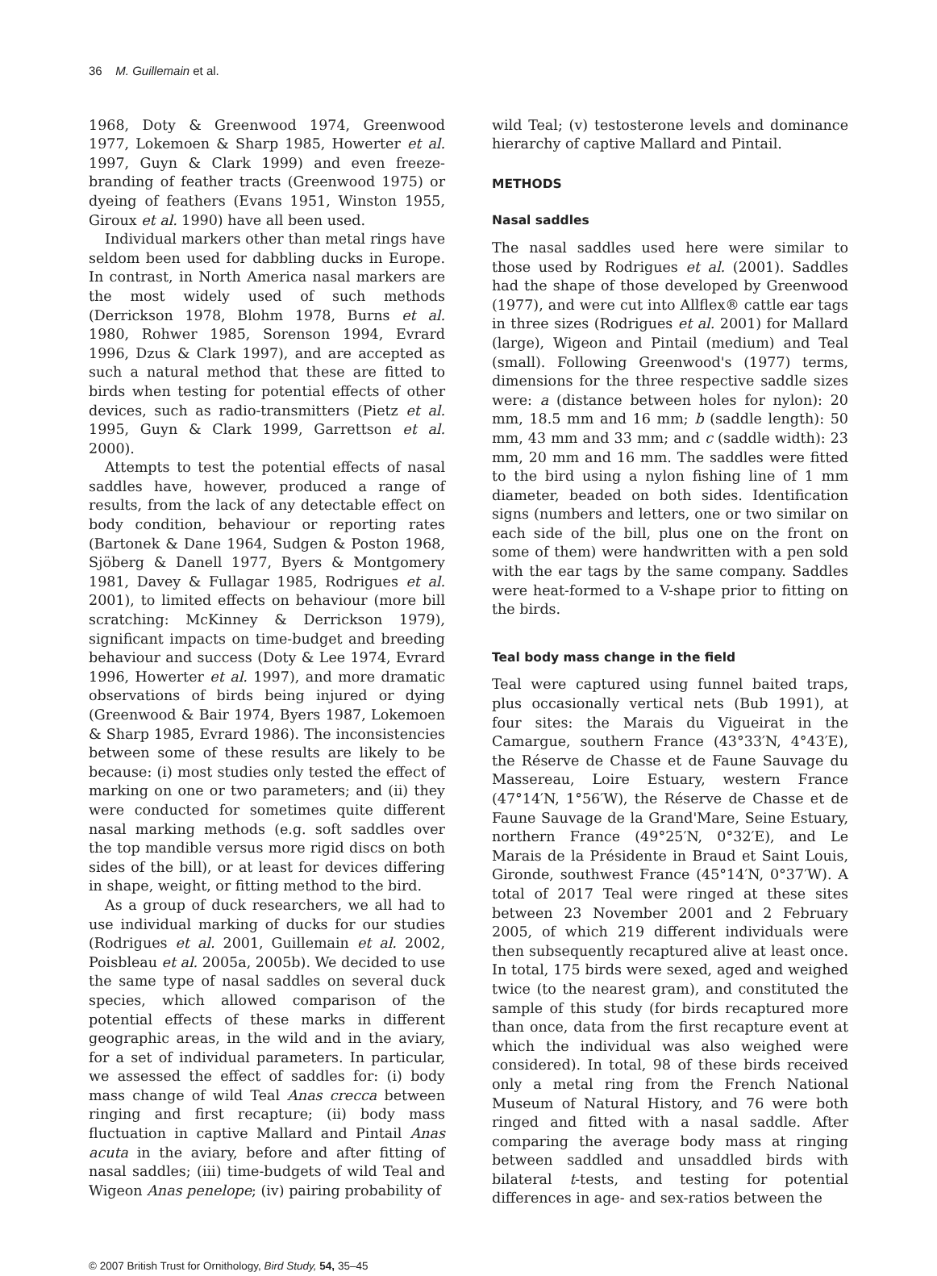36 M. Guillemain et al.
1968, Doty & Greenwood 1974, Greenwood 1977, Lokemoen & Sharp 1985, Howerter et al. 1997, Guyn & Clark 1999) and even freeze-branding of feather tracts (Greenwood 1975) or dyeing of feathers (Evans 1951, Winston 1955, Giroux et al. 1990) have all been used.
Individual markers other than metal rings have seldom been used for dabbling ducks in Europe. In contrast, in North America nasal markers are the most widely used of such methods (Derrickson 1978, Blohm 1978, Burns et al. 1980, Rohwer 1985, Sorenson 1994, Evrard 1996, Dzus & Clark 1997), and are accepted as such a natural method that these are fitted to birds when testing for potential effects of other devices, such as radio-transmitters (Pietz et al. 1995, Guyn & Clark 1999, Garrettson et al. 2000).
Attempts to test the potential effects of nasal saddles have, however, produced a range of results, from the lack of any detectable effect on body condition, behaviour or reporting rates (Bartonek & Dane 1964, Sudgen & Poston 1968, Sjöberg & Danell 1977, Byers & Montgomery 1981, Davey & Fullagar 1985, Rodrigues et al. 2001), to limited effects on behaviour (more bill scratching: McKinney & Derrickson 1979), significant impacts on time-budget and breeding behaviour and success (Doty & Lee 1974, Evrard 1996, Howerter et al. 1997), and more dramatic observations of birds being injured or dying (Greenwood & Bair 1974, Byers 1987, Lokemoen & Sharp 1985, Evrard 1986). The inconsistencies between some of these results are likely to be because: (i) most studies only tested the effect of marking on one or two parameters; and (ii) they were conducted for sometimes quite different nasal marking methods (e.g. soft saddles over the top mandible versus more rigid discs on both sides of the bill), or at least for devices differing in shape, weight, or fitting method to the bird.
As a group of duck researchers, we all had to use individual marking of ducks for our studies (Rodrigues et al. 2001, Guillemain et al. 2002, Poisbleau et al. 2005a, 2005b). We decided to use the same type of nasal saddles on several duck species, which allowed comparison of the potential effects of these marks in different geographic areas, in the wild and in the aviary, for a set of individual parameters. In particular, we assessed the effect of saddles for: (i) body mass change of wild Teal Anas crecca between ringing and first recapture; (ii) body mass fluctuation in captive Mallard and Pintail Anas acuta in the aviary, before and after fitting of nasal saddles; (iii) time-budgets of wild Teal and Wigeon Anas penelope; (iv) pairing probability of
wild Teal; (v) testosterone levels and dominance hierarchy of captive Mallard and Pintail.
METHODS
Nasal saddles
The nasal saddles used here were similar to those used by Rodrigues et al. (2001). Saddles had the shape of those developed by Greenwood (1977), and were cut into Allflex® cattle ear tags in three sizes (Rodrigues et al. 2001) for Mallard (large), Wigeon and Pintail (medium) and Teal (small). Following Greenwood's (1977) terms, dimensions for the three respective saddle sizes were: a (distance between holes for nylon): 20 mm, 18.5 mm and 16 mm; b (saddle length): 50 mm, 43 mm and 33 mm; and c (saddle width): 23 mm, 20 mm and 16 mm. The saddles were fitted to the bird using a nylon fishing line of 1 mm diameter, beaded on both sides. Identification signs (numbers and letters, one or two similar on each side of the bill, plus one on the front on some of them) were handwritten with a pen sold with the ear tags by the same company. Saddles were heat-formed to a V-shape prior to fitting on the birds.
Teal body mass change in the field
Teal were captured using funnel baited traps, plus occasionally vertical nets (Bub 1991), at four sites: the Marais du Vigueirat in the Camargue, southern France (43°33′N, 4°43′E), the Réserve de Chasse et de Faune Sauvage du Massereau, Loire Estuary, western France (47°14′N, 1°56′W), the Réserve de Chasse et de Faune Sauvage de la Grand'Mare, Seine Estuary, northern France (49°25′N, 0°32′E), and Le Marais de la Présidente in Braud et Saint Louis, Gironde, southwest France (45°14′N, 0°37′W). A total of 2017 Teal were ringed at these sites between 23 November 2001 and 2 February 2005, of which 219 different individuals were then subsequently recaptured alive at least once. In total, 175 birds were sexed, aged and weighed twice (to the nearest gram), and constituted the sample of this study (for birds recaptured more than once, data from the first recapture event at which the individual was also weighed were considered). In total, 98 of these birds received only a metal ring from the French National Museum of Natural History, and 76 were both ringed and fitted with a nasal saddle. After comparing the average body mass at ringing between saddled and unsaddled birds with bilateral t-tests, and testing for potential differences in age- and sex-ratios between the
© 2007 British Trust for Ornithology, Bird Study, 54, 35–45